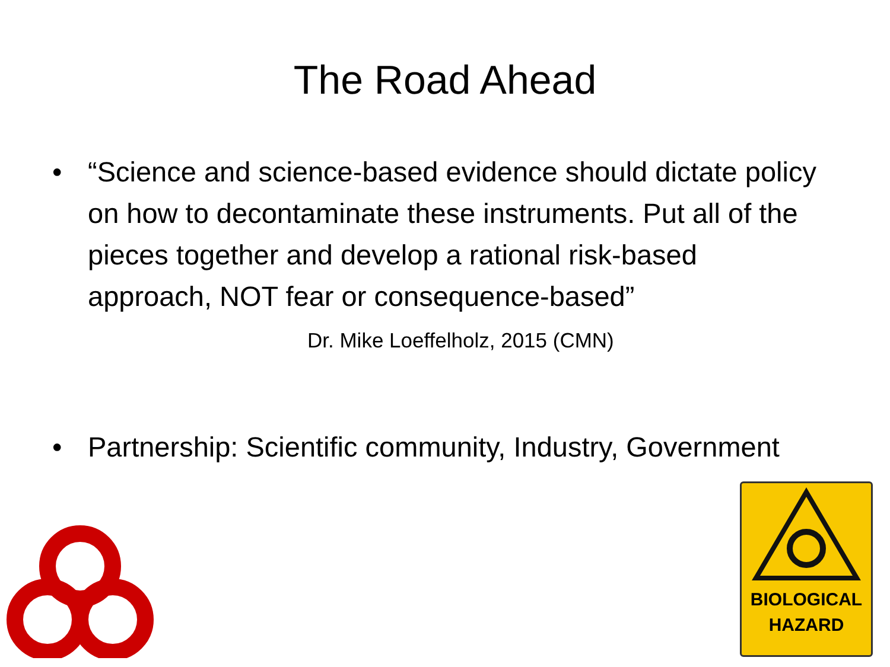The Road Ahead
• “Science and science-based evidence should dictate policy on how to decontaminate these instruments. Put all of the pieces together and develop a rational risk-based approach, NOT fear or consequence-based” Dr. Mike Loeffelholz, 2015 (CMN)
• Partnership: Scientific community, Industry, Government
BIOLOGICAL
HAZARD